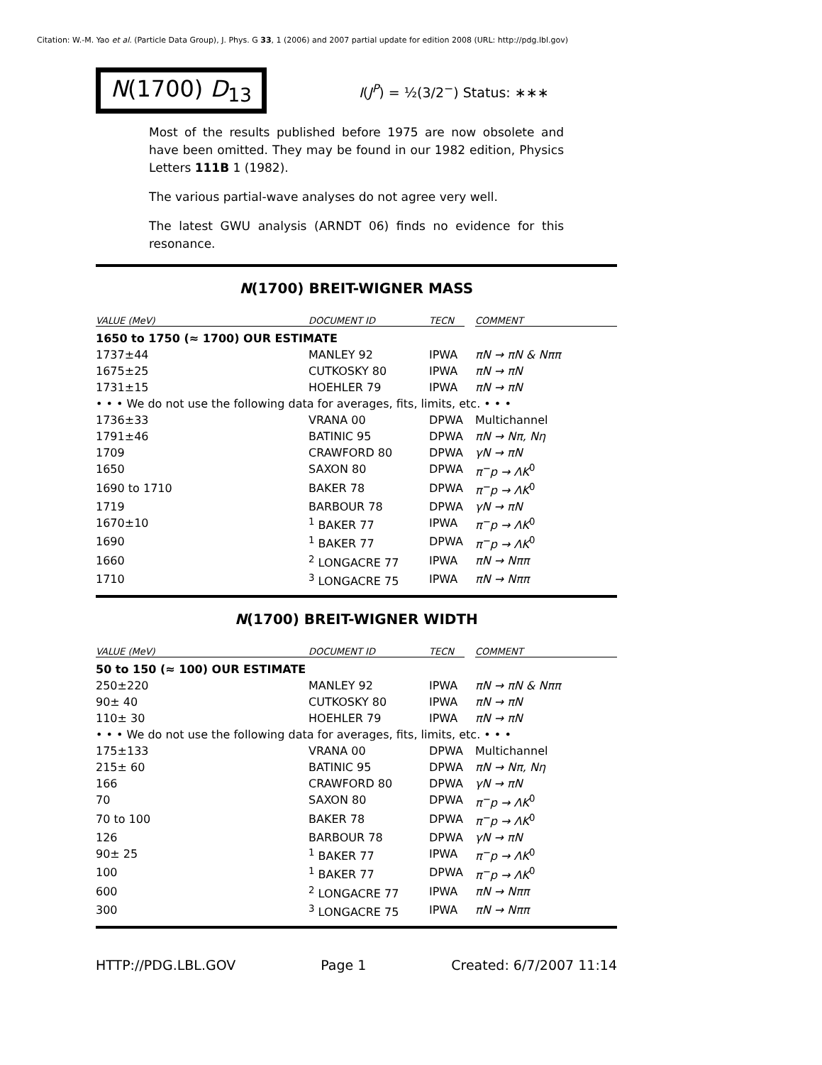Citation: W.-M. Yao et al. (Particle Data Group), J. Phys. G 33, 1 (2006) and 2007 partial update for edition 2008 (URL: http://pdg.lbl.gov)
N(1700) D<sub>13</sub>
I(J<sup>P</sup>) = ½(3/2<sup>−</sup>) Status: ∗∗∗
Most of the results published before 1975 are now obsolete and have been omitted. They may be found in our 1982 edition, Physics Letters 111B 1 (1982).
The various partial-wave analyses do not agree very well.
The latest GWU analysis (ARNDT 06) finds no evidence for this resonance.
N(1700) BREIT-WIGNER MASS
| VALUE (MeV) | DOCUMENT ID | TECN | | COMMENT |
| --- | --- | --- | --- | --- |
| 1650 to 1750 (≈ 1700) OUR ESTIMATE | | | | |
| 1737±44 | MANLEY 92 | IPWA | | πN → πN & Nππ |
| 1675±25 | CUTKOSKY 80 | IPWA | | πN → πN |
| 1731±15 | HOEHLER 79 | IPWA | | πN → πN |
| • • • We do not use the following data for averages, fits, limits, etc. • • • | | | | |
| 1736±33 | VRANA 00 | DPWA | | Multichannel |
| 1791±46 | BATINIC 95 | DPWA | | πN → Nπ, Nη |
| 1709 | CRAWFORD 80 | DPWA | | γN → πN |
| 1650 | SAXON 80 | DPWA | | π<sup>−</sup>p → ΛK<sup>0</sup> |
| 1690 to 1710 | BAKER 78 | DPWA | | π<sup>−</sup>p → ΛK<sup>0</sup> |
| 1719 | BARBOUR 78 | DPWA | | γN → πN |
| 1670±10 | <sup>1</sup> BAKER 77 | IPWA | | π<sup>−</sup>p → ΛK<sup>0</sup> |
| 1690 | <sup>1</sup> BAKER 77 | DPWA | | π<sup>−</sup>p → ΛK<sup>0</sup> |
| 1660 | <sup>2</sup> LONGACRE 77 | IPWA | | πN → Nππ |
| 1710 | <sup>3</sup> LONGACRE 75 | IPWA | | πN → Nππ |
N(1700) BREIT-WIGNER WIDTH
| VALUE (MeV) | DOCUMENT ID | TECN | | COMMENT |
| --- | --- | --- | --- | --- |
| 50 to 150 (≈ 100) OUR ESTIMATE | | | | |
| 250±220 | MANLEY 92 | IPWA | | πN → πN & Nππ |
| 90± 40 | CUTKOSKY 80 | IPWA | | πN → πN |
| 110± 30 | HOEHLER 79 | IPWA | | πN → πN |
| • • • We do not use the following data for averages, fits, limits, etc. • • • | | | | |
| 175±133 | VRANA 00 | DPWA | | Multichannel |
| 215± 60 | BATINIC 95 | DPWA | | πN → Nπ, Nη |
| 166 | CRAWFORD 80 | DPWA | | γN → πN |
| 70 | SAXON 80 | DPWA | | π<sup>−</sup>p → ΛK<sup>0</sup> |
| 70 to 100 | BAKER 78 | DPWA | | π<sup>−</sup>p → ΛK<sup>0</sup> |
| 126 | BARBOUR 78 | DPWA | | γN → πN |
| 90± 25 | <sup>1</sup> BAKER 77 | IPWA | | π<sup>−</sup>p → ΛK<sup>0</sup> |
| 100 | <sup>1</sup> BAKER 77 | DPWA | | π<sup>−</sup>p → ΛK<sup>0</sup> |
| 600 | <sup>2</sup> LONGACRE 77 | IPWA | | πN → Nππ |
| 300 | <sup>3</sup> LONGACRE 75 | IPWA | | πN → Nππ |
HTTP://PDG.LBL.GOV Page 1 Created: 6/7/2007 11:14